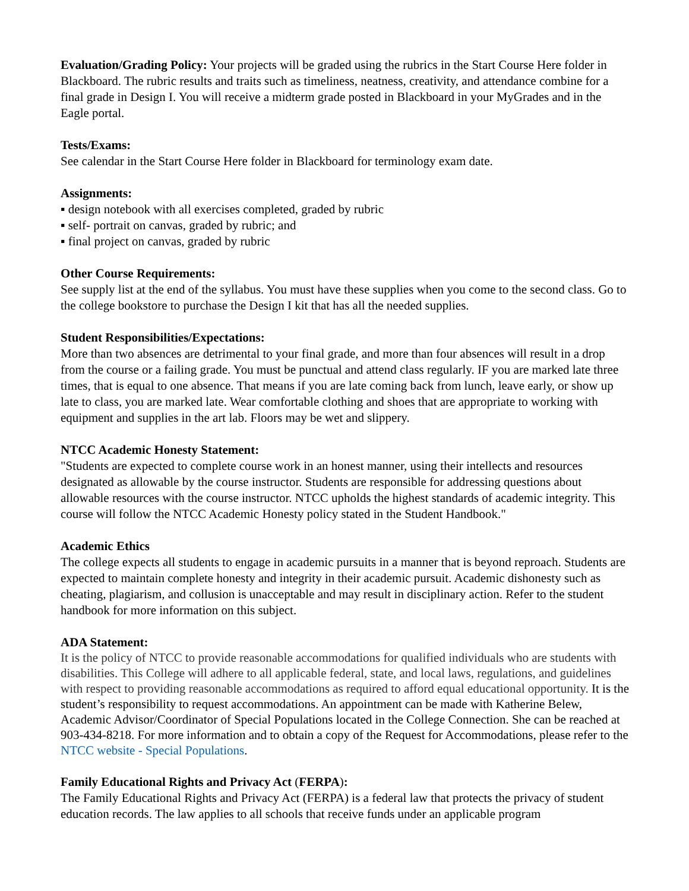Evaluation/Grading Policy: Your projects will be graded using the rubrics in the Start Course Here folder in Blackboard. The rubric results and traits such as timeliness, neatness, creativity, and attendance combine for a final grade in Design I. You will receive a midterm grade posted in Blackboard in your MyGrades and in the Eagle portal.
Tests/Exams:
See calendar in the Start Course Here folder in Blackboard for terminology exam date.
Assignments:
▪ design notebook with all exercises completed, graded by rubric
▪ self- portrait on canvas, graded by rubric; and
▪ final project on canvas, graded by rubric
Other Course Requirements:
See supply list at the end of the syllabus. You must have these supplies when you come to the second class. Go to the college bookstore to purchase the Design I kit that has all the needed supplies.
Student Responsibilities/Expectations:
More than two absences are detrimental to your final grade, and more than four absences will result in a drop from the course or a failing grade. You must be punctual and attend class regularly. IF you are marked late three times, that is equal to one absence. That means if you are late coming back from lunch, leave early, or show up late to class, you are marked late. Wear comfortable clothing and shoes that are appropriate to working with equipment and supplies in the art lab. Floors may be wet and slippery.
NTCC Academic Honesty Statement:
"Students are expected to complete course work in an honest manner, using their intellects and resources designated as allowable by the course instructor. Students are responsible for addressing questions about allowable resources with the course instructor. NTCC upholds the highest standards of academic integrity. This course will follow the NTCC Academic Honesty policy stated in the Student Handbook."
Academic Ethics
The college expects all students to engage in academic pursuits in a manner that is beyond reproach. Students are expected to maintain complete honesty and integrity in their academic pursuit. Academic dishonesty such as cheating, plagiarism, and collusion is unacceptable and may result in disciplinary action. Refer to the student handbook for more information on this subject.
ADA Statement:
It is the policy of NTCC to provide reasonable accommodations for qualified individuals who are students with disabilities. This College will adhere to all applicable federal, state, and local laws, regulations, and guidelines with respect to providing reasonable accommodations as required to afford equal educational opportunity. It is the student’s responsibility to request accommodations. An appointment can be made with Katherine Belew, Academic Advisor/Coordinator of Special Populations located in the College Connection. She can be reached at 903-434-8218. For more information and to obtain a copy of the Request for Accommodations, please refer to the NTCC website - Special Populations.
Family Educational Rights and Privacy Act (FERPA):
The Family Educational Rights and Privacy Act (FERPA) is a federal law that protects the privacy of student education records. The law applies to all schools that receive funds under an applicable program